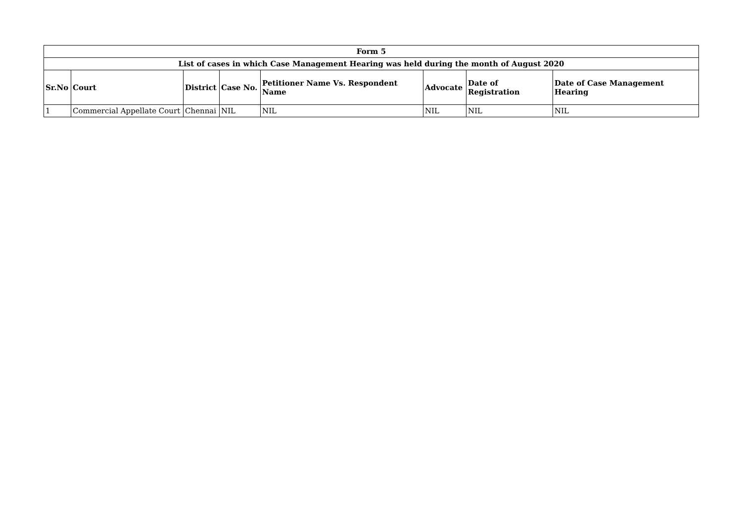| Form 5 | | | | | | | |
| --- | --- | --- | --- | --- | --- | --- | --- |
| List of cases in which Case Management Hearing was held during the month of August 2020 | | | | | | | |
| Sr.No | Court | District | Case No. | Petitioner Name Vs. Respondent Name | Advocate | Date of Registration | Date of Case Management Hearing |
| 1 | Commercial Appellate Court | Chennai | NIL | NIL | NIL | NIL | NIL |